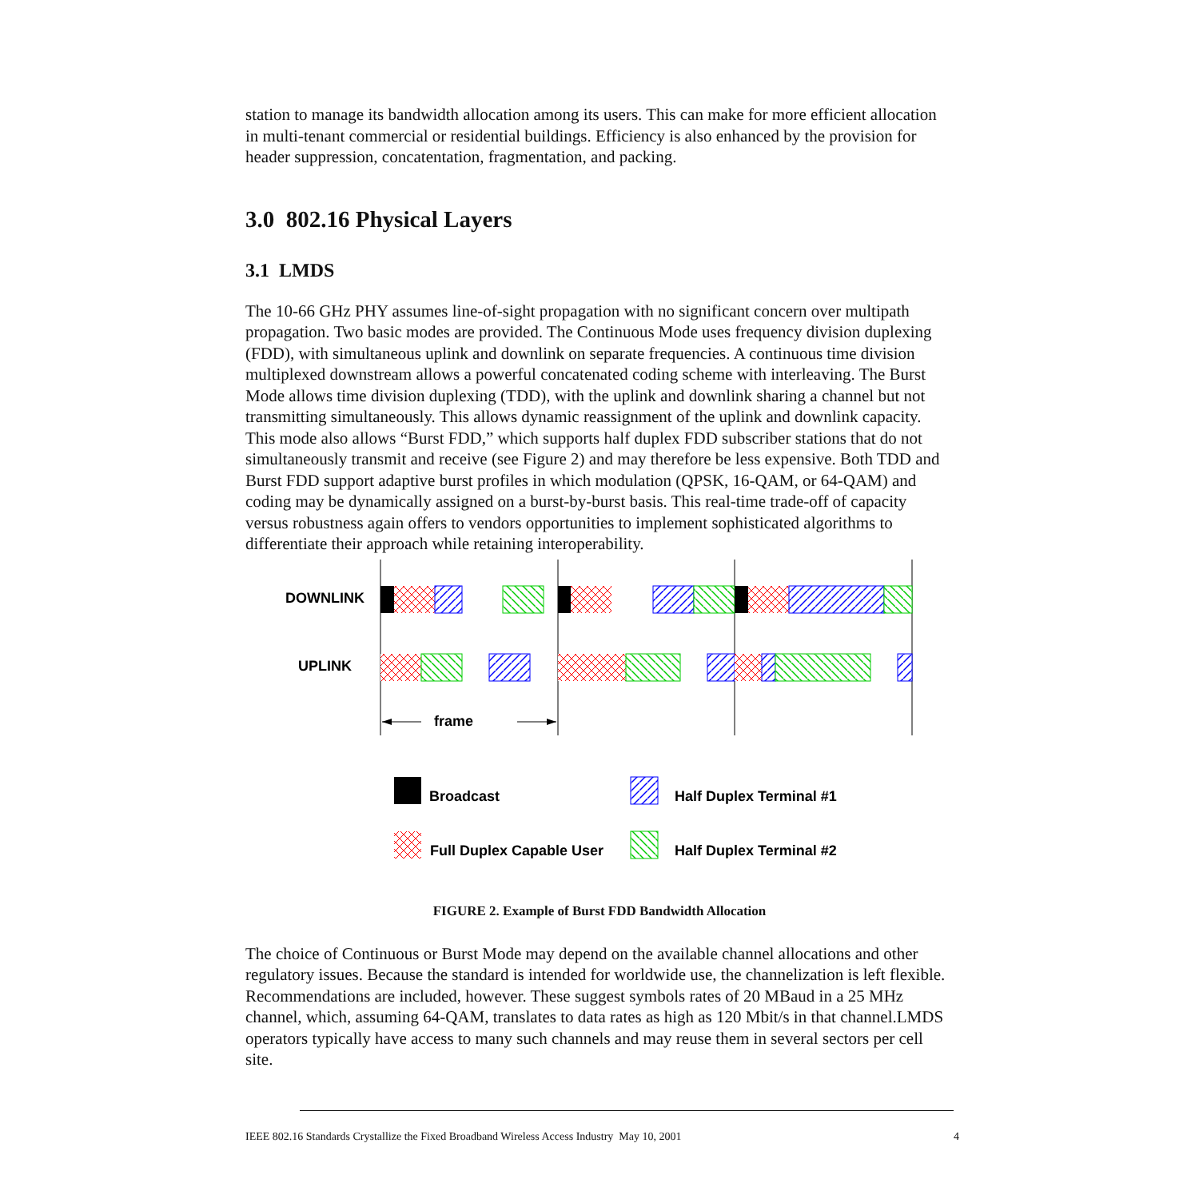station to manage its bandwidth allocation among its users. This can make for more efficient allocation in multi-tenant commercial or residential buildings. Efficiency is also enhanced by the provision for header suppression, concatentation, fragmentation, and packing.
3.0 802.16 Physical Layers
3.1 LMDS
The 10-66 GHz PHY assumes line-of-sight propagation with no significant concern over multipath propagation. Two basic modes are provided. The Continuous Mode uses frequency division duplexing (FDD), with simultaneous uplink and downlink on separate frequencies. A continuous time division multiplexed downstream allows a powerful concatenated coding scheme with interleaving. The Burst Mode allows time division duplexing (TDD), with the uplink and downlink sharing a channel but not transmitting simultaneously. This allows dynamic reassignment of the uplink and downlink capacity. This mode also allows “Burst FDD,” which supports half duplex FDD subscriber stations that do not simultaneously transmit and receive (see Figure 2) and may therefore be less expensive. Both TDD and Burst FDD support adaptive burst profiles in which modulation (QPSK, 16-QAM, or 64-QAM) and coding may be dynamically assigned on a burst-by-burst basis. This real-time trade-off of capacity versus robustness again offers to vendors opportunities to implement sophisticated algorithms to differentiate their approach while retaining interoperability.
DOWNLINK
UPLINK
frame
Broadcast
Half Duplex Terminal #1
Full Duplex Capable User
Half Duplex Terminal #2
FIGURE 2. Example of Burst FDD Bandwidth Allocation
The choice of Continuous or Burst Mode may depend on the available channel allocations and other regulatory issues. Because the standard is intended for worldwide use, the channelization is left flexible. Recommendations are included, however. These suggest symbols rates of 20 MBaud in a 25 MHz channel, which, assuming 64-QAM, translates to data rates as high as 120 Mbit/s in that channel.LMDS operators typically have access to many such channels and may reuse them in several sectors per cell site.
IEEE 802.16 Standards Crystallize the Fixed Broadband Wireless Access Industry May 10, 2001 4